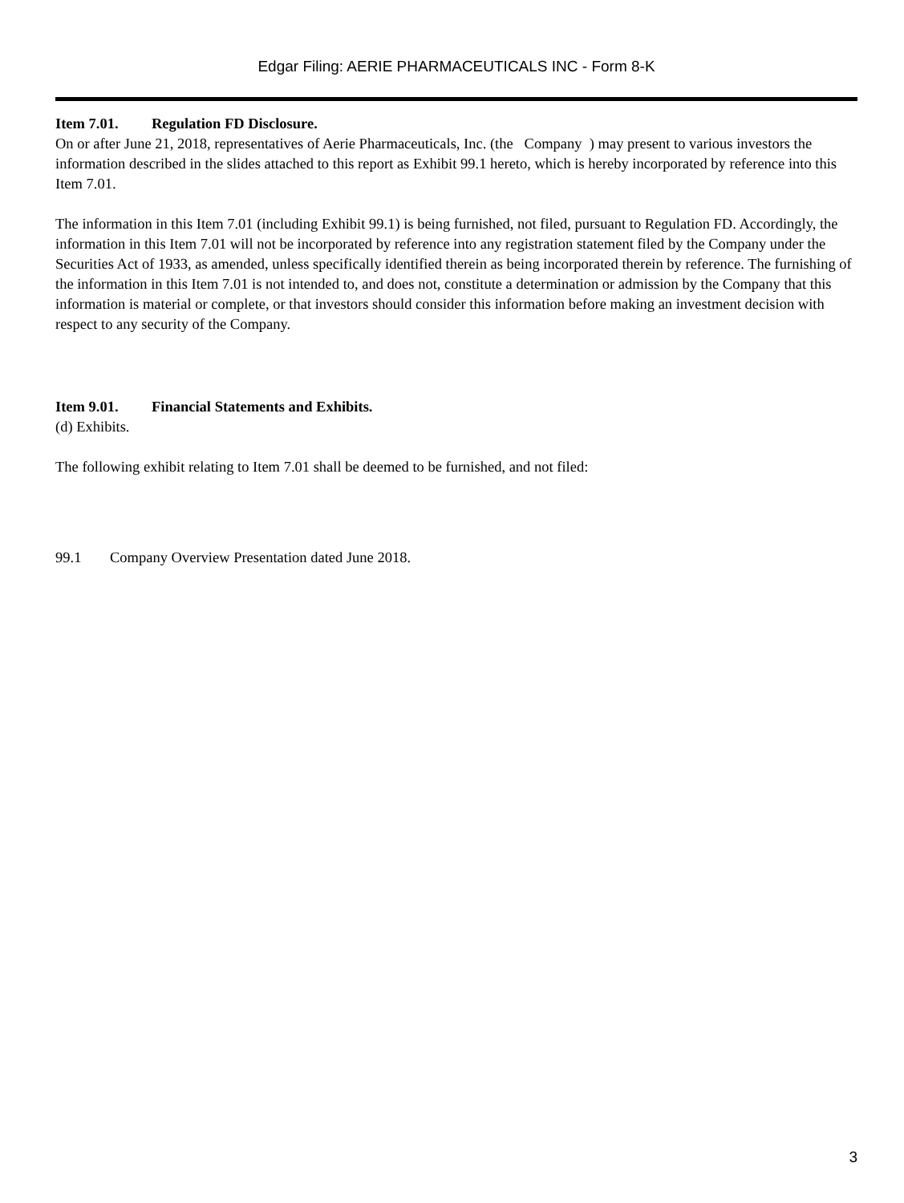Edgar Filing: AERIE PHARMACEUTICALS INC - Form 8-K
Item 7.01. Regulation FD Disclosure.
On or after June 21, 2018, representatives of Aerie Pharmaceuticals, Inc. (the Company ) may present to various investors the information described in the slides attached to this report as Exhibit 99.1 hereto, which is hereby incorporated by reference into this Item 7.01.
The information in this Item 7.01 (including Exhibit 99.1) is being furnished, not filed, pursuant to Regulation FD. Accordingly, the information in this Item 7.01 will not be incorporated by reference into any registration statement filed by the Company under the Securities Act of 1933, as amended, unless specifically identified therein as being incorporated therein by reference. The furnishing of the information in this Item 7.01 is not intended to, and does not, constitute a determination or admission by the Company that this information is material or complete, or that investors should consider this information before making an investment decision with respect to any security of the Company.
Item 9.01. Financial Statements and Exhibits.
(d) Exhibits.
The following exhibit relating to Item 7.01 shall be deemed to be furnished, and not filed:
99.1 Company Overview Presentation dated June 2018.
3